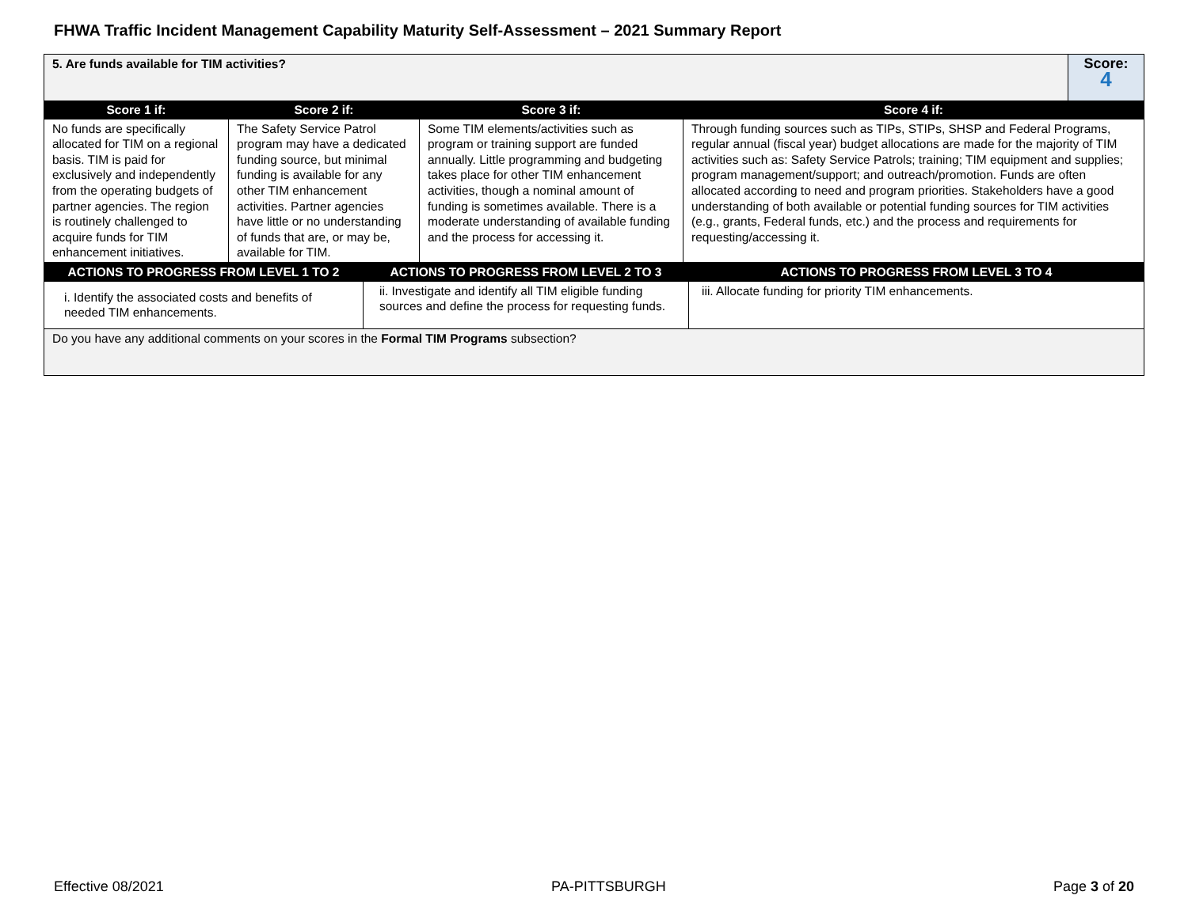FHWA Traffic Incident Management Capability Maturity Self-Assessment – 2021 Summary Report
| 5. Are funds available for TIM activities? | | | | Score: 4 |
| Score 1 if: | Score 2 if: | Score 3 if: | Score 4 if: | |
| No funds are specifically allocated for TIM on a regional basis. TIM is paid for exclusively and independently from the operating budgets of partner agencies. The region is routinely challenged to acquire funds for TIM enhancement initiatives. | The Safety Service Patrol program may have a dedicated funding source, but minimal funding is available for any other TIM enhancement activities. Partner agencies have little or no understanding of funds that are, or may be, available for TIM. | Some TIM elements/activities such as program or training support are funded annually. Little programming and budgeting takes place for other TIM enhancement activities, though a nominal amount of funding is sometimes available. There is a moderate understanding of available funding and the process for accessing it. | Through funding sources such as TIPs, STIPs, SHSP and Federal Programs, regular annual (fiscal year) budget allocations are made for the majority of TIM activities such as: Safety Service Patrols; training; TIM equipment and supplies; program management/support; and outreach/promotion. Funds are often allocated according to need and program priorities. Stakeholders have a good understanding of both available or potential funding sources for TIM activities (e.g., grants, Federal funds, etc.) and the process and requirements for requesting/accessing it. | |
| ACTIONS TO PROGRESS FROM LEVEL 1 TO 2 | ACTIONS TO PROGRESS FROM LEVEL 2 TO 3 | ACTIONS TO PROGRESS FROM LEVEL 3 TO 4 |
| --- | --- | --- |
| i. Identify the associated costs and benefits of needed TIM enhancements. | ii. Investigate and identify all TIM eligible funding sources and define the process for requesting funds. | iii. Allocate funding for priority TIM enhancements. |
| Do you have any additional comments on your scores in the Formal TIM Programs subsection? | | |
Effective 08/2021 PA-PITTSBURGH Page 3 of 20